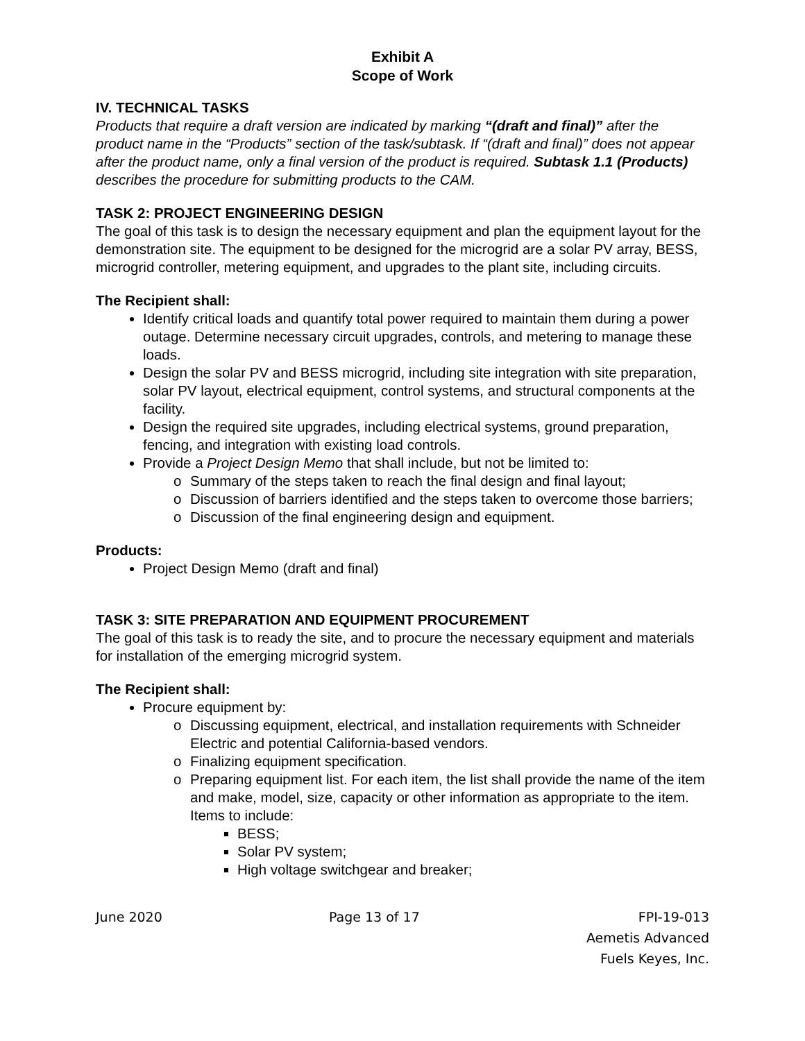Exhibit A
Scope of Work
IV. TECHNICAL TASKS
Products that require a draft version are indicated by marking “(draft and final)” after the product name in the “Products” section of the task/subtask. If “(draft and final)” does not appear after the product name, only a final version of the product is required. Subtask 1.1 (Products) describes the procedure for submitting products to the CAM.
TASK 2: PROJECT ENGINEERING DESIGN
The goal of this task is to design the necessary equipment and plan the equipment layout for the demonstration site. The equipment to be designed for the microgrid are a solar PV array, BESS, microgrid controller, metering equipment, and upgrades to the plant site, including circuits.
The Recipient shall:
Identify critical loads and quantify total power required to maintain them during a power outage. Determine necessary circuit upgrades, controls, and metering to manage these loads.
Design the solar PV and BESS microgrid, including site integration with site preparation, solar PV layout, electrical equipment, control systems, and structural components at the facility.
Design the required site upgrades, including electrical systems, ground preparation, fencing, and integration with existing load controls.
Provide a Project Design Memo that shall include, but not be limited to:
o Summary of the steps taken to reach the final design and final layout;
o Discussion of barriers identified and the steps taken to overcome those barriers;
o Discussion of the final engineering design and equipment.
Products:
Project Design Memo (draft and final)
TASK 3: SITE PREPARATION AND EQUIPMENT PROCUREMENT
The goal of this task is to ready the site, and to procure the necessary equipment and materials for installation of the emerging microgrid system.
The Recipient shall:
Procure equipment by:
o Discussing equipment, electrical, and installation requirements with Schneider Electric and potential California-based vendors.
o Finalizing equipment specification.
o Preparing equipment list. For each item, the list shall provide the name of the item and make, model, size, capacity or other information as appropriate to the item. Items to include:
BESS;
Solar PV system;
High voltage switchgear and breaker;
June 2020 Page 13 of 17 FPI-19-013
Aemetis Advanced
Fuels Keyes, Inc.